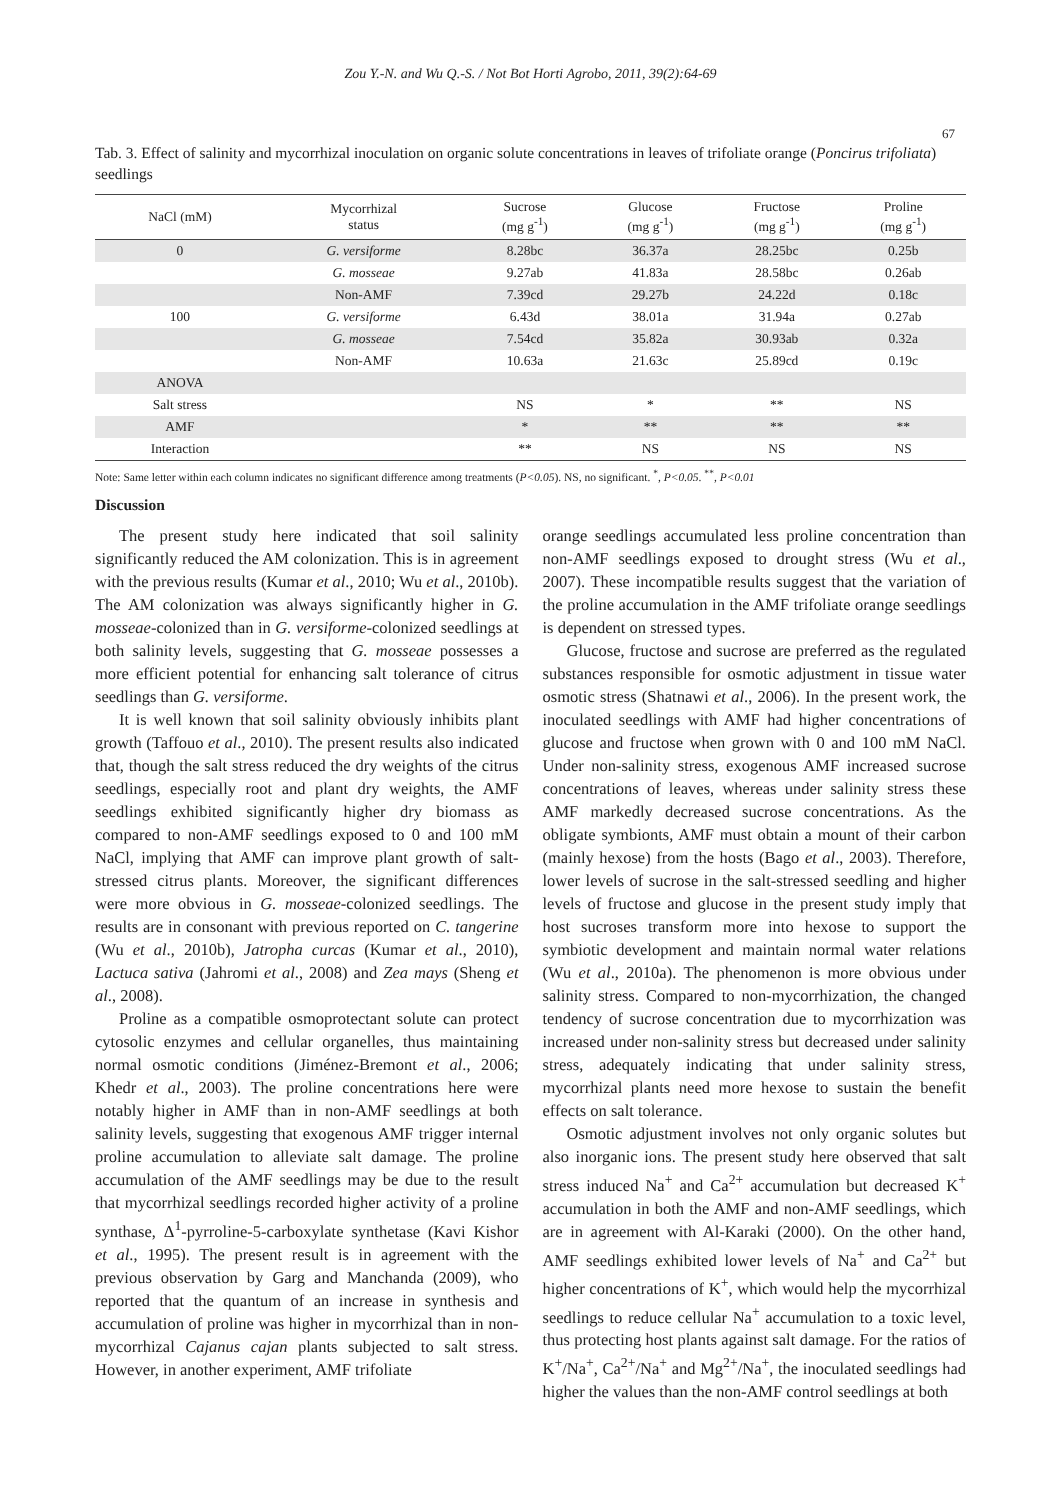Zou Y.-N. and Wu Q.-S. / Not Bot Horti Agrobo, 2011, 39(2):64-69
67
Tab. 3. Effect of salinity and mycorrhizal inoculation on organic solute concentrations in leaves of trifoliate orange (Poncirus trifoliata) seedlings
| NaCl (mM) | Mycorrhizal status | Sucrose (mg g<sup>-1</sup>) | Glucose (mg g<sup>-1</sup>) | Fructose (mg g<sup>-1</sup>) | Proline (mg g<sup>-1</sup>) |
| --- | --- | --- | --- | --- | --- |
| 0 | G. versiforme | 8.28bc | 36.37a | 28.25bc | 0.25b |
| | G. mosseae | 9.27ab | 41.83a | 28.58bc | 0.26ab |
| | Non-AMF | 7.39cd | 29.27b | 24.22d | 0.18c |
| 100 | G. versiforme | 6.43d | 38.01a | 31.94a | 0.27ab |
| | G. mosseae | 7.54cd | 35.82a | 30.93ab | 0.32a |
| | Non-AMF | 10.63a | 21.63c | 25.89cd | 0.19c |
| ANOVA | | | | | |
| Salt stress | | NS | * | ** | NS |
| AMF | | * | ** | ** | ** |
| Interaction | | ** | NS | NS | NS |
Note: Same letter within each column indicates no significant difference among treatments (P<0.05). NS, no significant. <sup>*</sup>, P<0.05. <sup>**</sup>, P<0.01
Discussion
The present study here indicated that soil salinity significantly reduced the AM colonization. This is in agreement with the previous results (Kumar et al., 2010; Wu et al., 2010b). The AM colonization was always significantly higher in G. mosseae-colonized than in G. versiforme-colonized seedlings at both salinity levels, suggesting that G. mosseae possesses a more efficient potential for enhancing salt tolerance of citrus seedlings than G. versiforme.
It is well known that soil salinity obviously inhibits plant growth (Taffouo et al., 2010). The present results also indicated that, though the salt stress reduced the dry weights of the citrus seedlings, especially root and plant dry weights, the AMF seedlings exhibited significantly higher dry biomass as compared to non-AMF seedlings exposed to 0 and 100 mM NaCl, implying that AMF can improve plant growth of salt-stressed citrus plants. Moreover, the significant differences were more obvious in G. mosseae-colonized seedlings. The results are in consonant with previous reported on C. tangerine (Wu et al., 2010b), Jatropha curcas (Kumar et al., 2010), Lactuca sativa (Jahromi et al., 2008) and Zea mays (Sheng et al., 2008).
Proline as a compatible osmoprotectant solute can protect cytosolic enzymes and cellular organelles, thus maintaining normal osmotic conditions (Jiménez-Bremont et al., 2006; Khedr et al., 2003). The proline concentrations here were notably higher in AMF than in non-AMF seedlings at both salinity levels, suggesting that exogenous AMF trigger internal proline accumulation to alleviate salt damage. The proline accumulation of the AMF seedlings may be due to the result that mycorrhizal seedlings recorded higher activity of a proline synthase, Δ<sup>1</sup>-pyrroline-5-carboxylate synthetase (Kavi Kishor et al., 1995). The present result is in agreement with the previous observation by Garg and Manchanda (2009), who reported that the quantum of an increase in synthesis and accumulation of proline was higher in mycorrhizal than in non-mycorrhizal Cajanus cajan plants subjected to salt stress. However, in another experiment, AMF trifoliate
orange seedlings accumulated less proline concentration than non-AMF seedlings exposed to drought stress (Wu et al., 2007). These incompatible results suggest that the variation of the proline accumulation in the AMF trifoliate orange seedlings is dependent on stressed types.
Glucose, fructose and sucrose are preferred as the regulated substances responsible for osmotic adjustment in tissue water osmotic stress (Shatnawi et al., 2006). In the present work, the inoculated seedlings with AMF had higher concentrations of glucose and fructose when grown with 0 and 100 mM NaCl. Under non-salinity stress, exogenous AMF increased sucrose concentrations of leaves, whereas under salinity stress these AMF markedly decreased sucrose concentrations. As the obligate symbionts, AMF must obtain a mount of their carbon (mainly hexose) from the hosts (Bago et al., 2003). Therefore, lower levels of sucrose in the salt-stressed seedling and higher levels of fructose and glucose in the present study imply that host sucroses transform more into hexose to support the symbiotic development and maintain normal water relations (Wu et al., 2010a). The phenomenon is more obvious under salinity stress. Compared to non-mycorrhization, the changed tendency of sucrose concentration due to mycorrhization was increased under non-salinity stress but decreased under salinity stress, adequately indicating that under salinity stress, mycorrhizal plants need more hexose to sustain the benefit effects on salt tolerance.
Osmotic adjustment involves not only organic solutes but also inorganic ions. The present study here observed that salt stress induced Na<sup>+</sup> and Ca<sup>2+</sup> accumulation but decreased K<sup>+</sup> accumulation in both the AMF and non-AMF seedlings, which are in agreement with Al-Karaki (2000). On the other hand, AMF seedlings exhibited lower levels of Na<sup>+</sup> and Ca<sup>2+</sup> but higher concentrations of K<sup>+</sup>, which would help the mycorrhizal seedlings to reduce cellular Na<sup>+</sup> accumulation to a toxic level, thus protecting host plants against salt damage. For the ratios of K<sup>+</sup>/Na<sup>+</sup>, Ca<sup>2+</sup>/Na<sup>+</sup> and Mg<sup>2+</sup>/Na<sup>+</sup>, the inoculated seedlings had higher the values than the non-AMF control seedlings at both